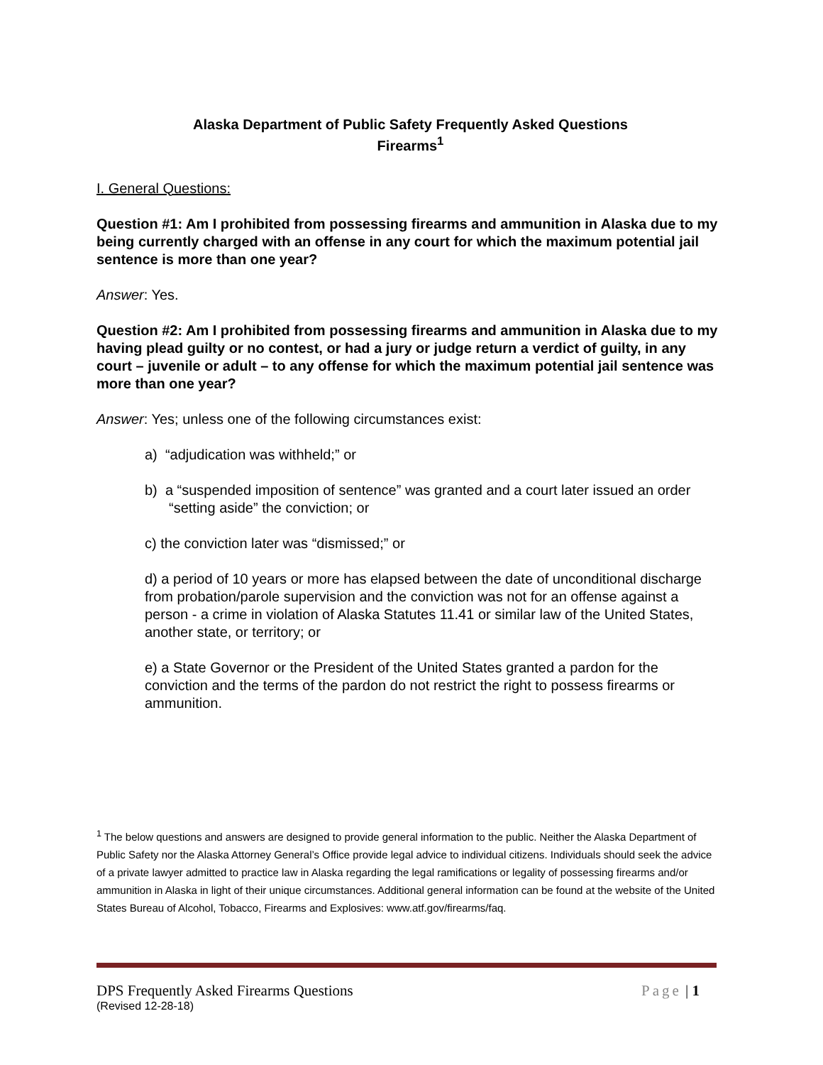Alaska Department of Public Safety Frequently Asked Questions
Firearms<sup>1</sup>
I. General Questions:
Question #1: Am I prohibited from possessing firearms and ammunition in Alaska due to my being currently charged with an offense in any court for which the maximum potential jail sentence is more than one year?
Answer: Yes.
Question #2: Am I prohibited from possessing firearms and ammunition in Alaska due to my having plead guilty or no contest, or had a jury or judge return a verdict of guilty, in any court – juvenile or adult – to any offense for which the maximum potential jail sentence was more than one year?
Answer: Yes; unless one of the following circumstances exist:
a) “adjudication was withheld;” or
b) a “suspended imposition of sentence” was granted and a court later issued an order “setting aside” the conviction; or
c) the conviction later was “dismissed;” or
d) a period of 10 years or more has elapsed between the date of unconditional discharge from probation/parole supervision and the conviction was not for an offense against a person - a crime in violation of Alaska Statutes 11.41 or similar law of the United States, another state, or territory; or
e) a State Governor or the President of the United States granted a pardon for the conviction and the terms of the pardon do not restrict the right to possess firearms or ammunition.
<sup>1</sup> The below questions and answers are designed to provide general information to the public. Neither the Alaska Department of Public Safety nor the Alaska Attorney General’s Office provide legal advice to individual citizens. Individuals should seek the advice of a private lawyer admitted to practice law in Alaska regarding the legal ramifications or legality of possessing firearms and/or ammunition in Alaska in light of their unique circumstances. Additional general information can be found at the website of the United States Bureau of Alcohol, Tobacco, Firearms and Explosives: www.atf.gov/firearms/faq.
DPS Frequently Asked Firearms Questions Page | 1
(Revised 12-28-18)